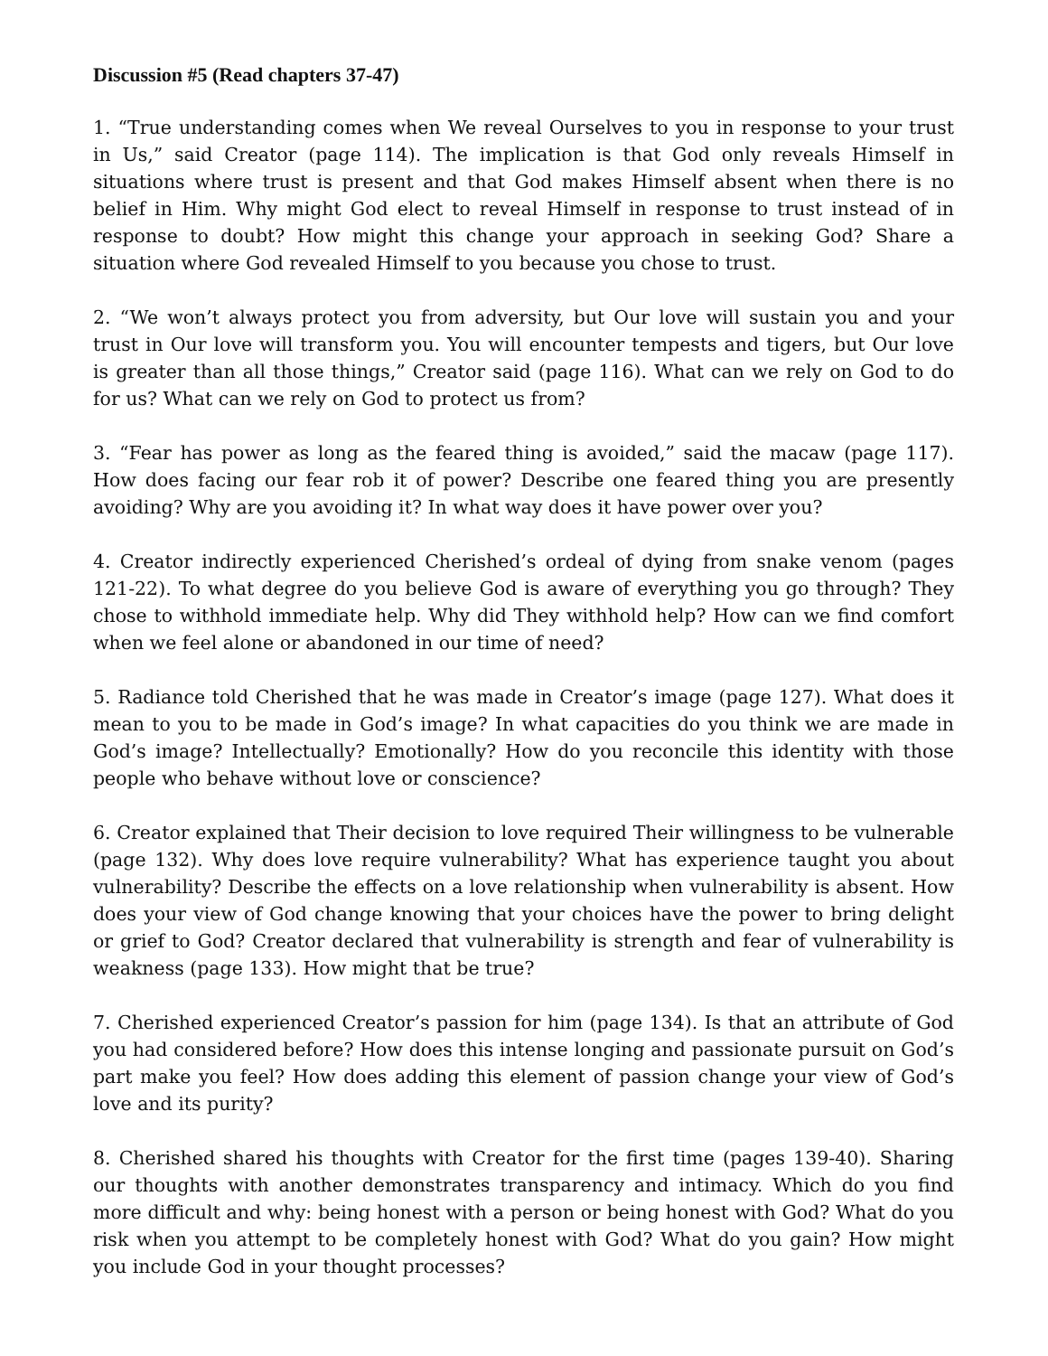Discussion #5 (Read chapters 37-47)
1. “True understanding comes when We reveal Ourselves to you in response to your trust in Us,” said Creator (page 114). The implication is that God only reveals Himself in situations where trust is present and that God makes Himself absent when there is no belief in Him. Why might God elect to reveal Himself in response to trust instead of in response to doubt? How might this change your approach in seeking God? Share a situation where God revealed Himself to you because you chose to trust.
2. “We won’t always protect you from adversity, but Our love will sustain you and your trust in Our love will transform you. You will encounter tempests and tigers, but Our love is greater than all those things,” Creator said (page 116). What can we rely on God to do for us? What can we rely on God to protect us from?
3. “Fear has power as long as the feared thing is avoided,” said the macaw (page 117). How does facing our fear rob it of power? Describe one feared thing you are presently avoiding? Why are you avoiding it? In what way does it have power over you?
4. Creator indirectly experienced Cherished’s ordeal of dying from snake venom (pages 121-22). To what degree do you believe God is aware of everything you go through? They chose to withhold immediate help. Why did They withhold help? How can we find comfort when we feel alone or abandoned in our time of need?
5. Radiance told Cherished that he was made in Creator’s image (page 127). What does it mean to you to be made in God’s image? In what capacities do you think we are made in God’s image? Intellectually? Emotionally? How do you reconcile this identity with those people who behave without love or conscience?
6. Creator explained that Their decision to love required Their willingness to be vulnerable (page 132). Why does love require vulnerability? What has experience taught you about vulnerability? Describe the effects on a love relationship when vulnerability is absent. How does your view of God change knowing that your choices have the power to bring delight or grief to God? Creator declared that vulnerability is strength and fear of vulnerability is weakness (page 133). How might that be true?
7. Cherished experienced Creator’s passion for him (page 134). Is that an attribute of God you had considered before? How does this intense longing and passionate pursuit on God’s part make you feel? How does adding this element of passion change your view of God’s love and its purity?
8. Cherished shared his thoughts with Creator for the first time (pages 139-40). Sharing our thoughts with another demonstrates transparency and intimacy. Which do you find more difficult and why: being honest with a person or being honest with God? What do you risk when you attempt to be completely honest with God? What do you gain? How might you include God in your thought processes?